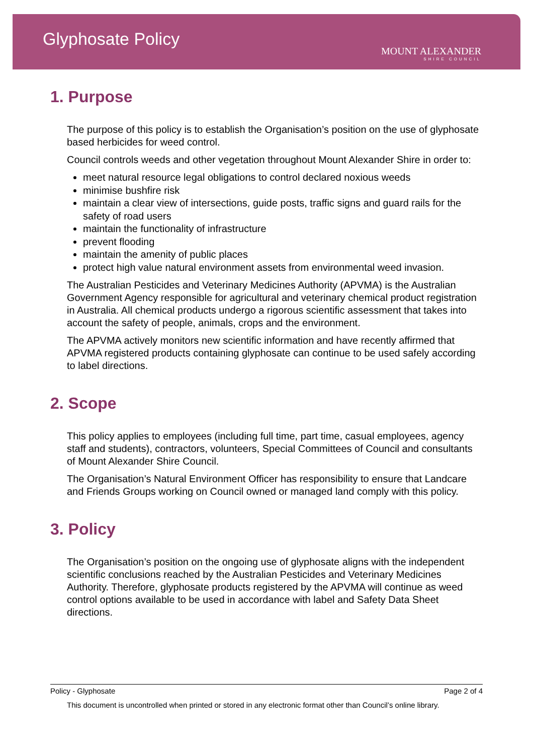Glyphosate Policy
MOUNT ALEXANDER
SHIRE COUNCIL
1. Purpose
The purpose of this policy is to establish the Organisation’s position on the use of glyphosate based herbicides for weed control.
Council controls weeds and other vegetation throughout Mount Alexander Shire in order to:
meet natural resource legal obligations to control declared noxious weeds
minimise bushfire risk
maintain a clear view of intersections, guide posts, traffic signs and guard rails for the safety of road users
maintain the functionality of infrastructure
prevent flooding
maintain the amenity of public places
protect high value natural environment assets from environmental weed invasion.
The Australian Pesticides and Veterinary Medicines Authority (APVMA) is the Australian Government Agency responsible for agricultural and veterinary chemical product registration in Australia. All chemical products undergo a rigorous scientific assessment that takes into account the safety of people, animals, crops and the environment.
The APVMA actively monitors new scientific information and have recently affirmed that APVMA registered products containing glyphosate can continue to be used safely according to label directions.
2. Scope
This policy applies to employees (including full time, part time, casual employees, agency staff and students), contractors, volunteers, Special Committees of Council and consultants of Mount Alexander Shire Council.
The Organisation’s Natural Environment Officer has responsibility to ensure that Landcare and Friends Groups working on Council owned or managed land comply with this policy.
3. Policy
The Organisation’s position on the ongoing use of glyphosate aligns with the independent scientific conclusions reached by the Australian Pesticides and Veterinary Medicines Authority. Therefore, glyphosate products registered by the APVMA will continue as weed control options available to be used in accordance with label and Safety Data Sheet directions.
Page 2 of 4 Policy - Glyphosate
This document is uncontrolled when printed or stored in any electronic format other than Council’s online library.